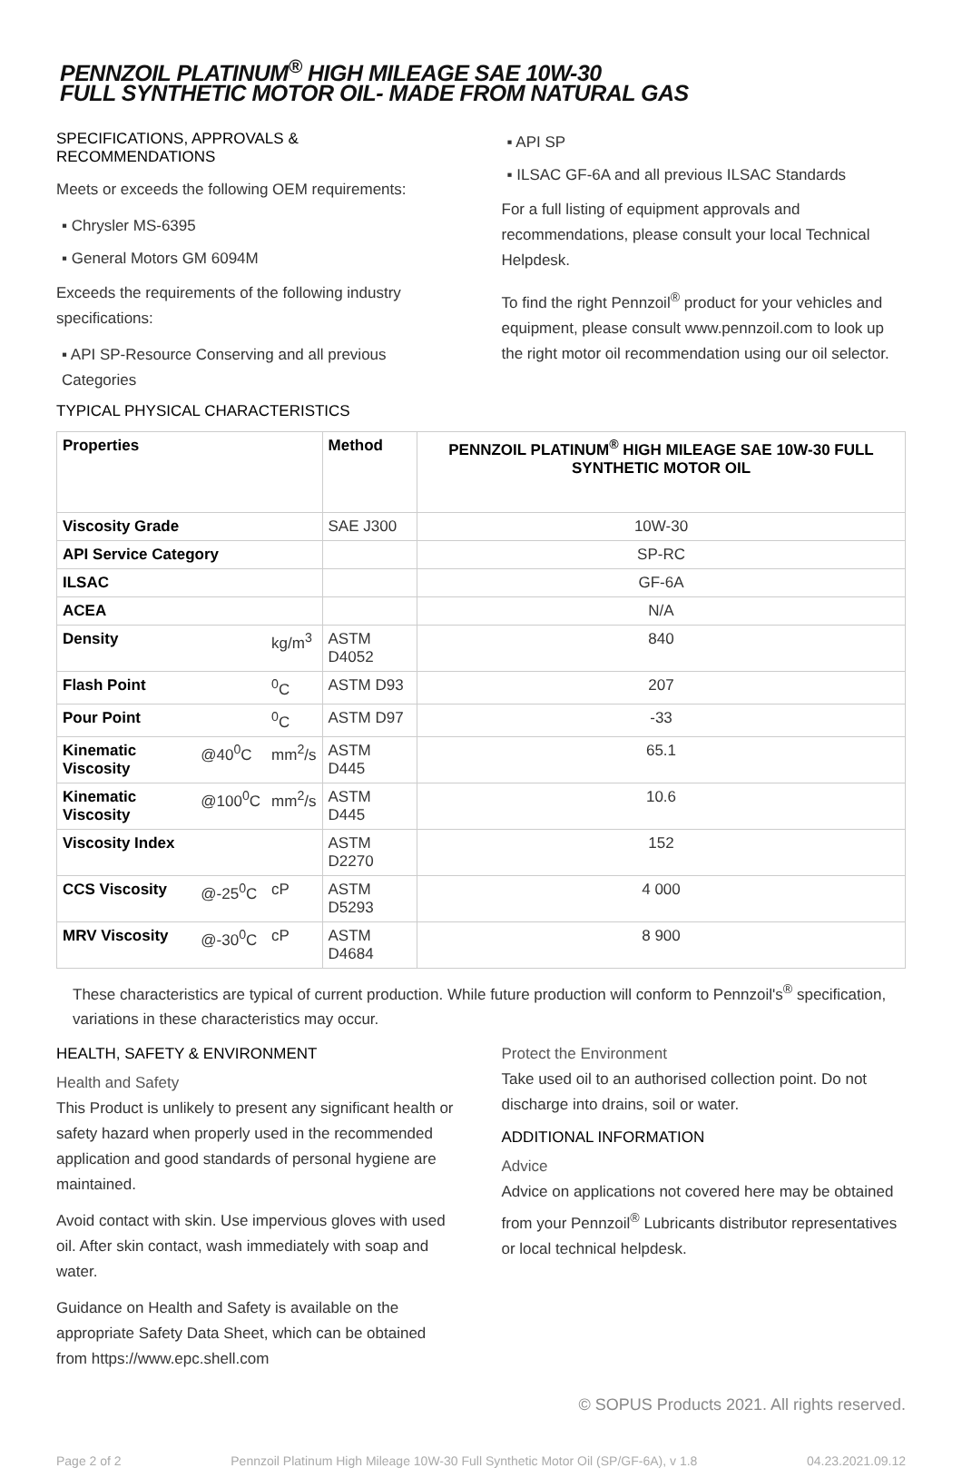PENNZOIL PLATINUM<sup>®</sup> HIGH MILEAGE SAE 10W-30
FULL SYNTHETIC MOTOR OIL- MADE FROM NATURAL GAS
SPECIFICATIONS, APPROVALS & RECOMMENDATIONS
Meets or exceeds the following OEM requirements:
▪ Chrysler MS-6395
▪ General Motors GM 6094M
Exceeds the requirements of the following industry specifications:
▪ API SP-Resource Conserving and all previous Categories
TYPICAL PHYSICAL CHARACTERISTICS
▪ API SP
▪ ILSAC GF-6A and all previous ILSAC Standards
For a full listing of equipment approvals and recommendations, please consult your local Technical Helpdesk.
To find the right Pennzoil<sup>®</sup> product for your vehicles and equipment, please consult www.pennzoil.com to look up the right motor oil recommendation using our oil selector.
| Properties | | | Method | PENNZOIL PLATINUM<sup>®</sup> HIGH MILEAGE SAE 10W-30 FULL SYNTHETIC MOTOR OIL |
| --- | --- | --- | --- | --- |
| Viscosity Grade | | | SAE J300 | 10W-30 |
| API Service Category | | | | SP-RC |
| ILSAC | | | | GF-6A |
| ACEA | | | | N/A |
| Density | | kg/m<sup>3</sup> | ASTM D4052 | 840 |
| Flash Point | | <sup>0</sup> C | ASTM D93 | 207 |
| Pour Point | | <sup>0</sup> C | ASTM D97 | -33 |
| Kinematic Viscosity | @40<sup>0</sup>C | mm<sup>2</sup>/s | ASTM D445 | 65.1 |
| Kinematic Viscosity | @100<sup>0</sup>C | mm<sup>2</sup>/s | ASTM D445 | 10.6 |
| Viscosity Index | | | ASTM D2270 | 152 |
| CCS Viscosity | @-25<sup>0</sup>C | cP | ASTM D5293 | 4 000 |
| MRV Viscosity | @-30<sup>0</sup>C | cP | ASTM D4684 | 8 900 |
These characteristics are typical of current production. While future production will conform to Pennzoil's<sup>®</sup> specification, variations in these characteristics may occur.
HEALTH, SAFETY & ENVIRONMENT
Health and Safety
This Product is unlikely to present any significant health or safety hazard when properly used in the recommended application and good standards of personal hygiene are maintained.
Avoid contact with skin. Use impervious gloves with used oil. After skin contact, wash immediately with soap and water.
Guidance on Health and Safety is available on the appropriate Safety Data Sheet, which can be obtained from https://www.epc.shell.com
Protect the Environment
Take used oil to an authorised collection point. Do not discharge into drains, soil or water.
ADDITIONAL INFORMATION
Advice
Advice on applications not covered here may be obtained from your Pennzoil<sup>®</sup> Lubricants distributor representatives or local technical helpdesk.
© SOPUS Products 2021. All rights reserved.
Page 2 of 2 Pennzoil Platinum High Mileage 10W-30 Full Synthetic Motor Oil (SP/GF-6A), v 1.8 04.23.2021.09.12